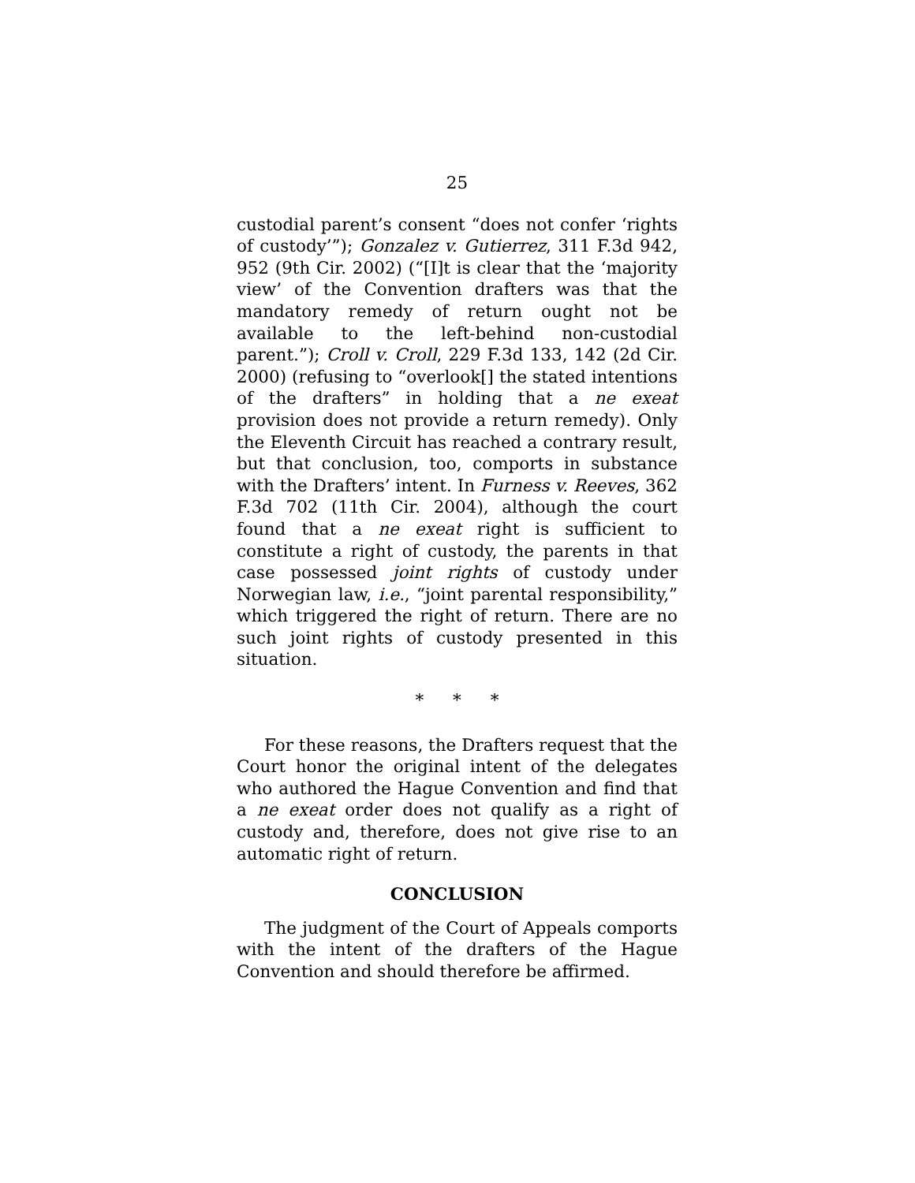25
custodial parent’s consent “does not confer ‘rights of custody’”); Gonzalez v. Gutierrez, 311 F.3d 942, 952 (9th Cir. 2002) (“[I]t is clear that the ‘majority view’ of the Convention drafters was that the mandatory remedy of return ought not be available to the left-behind non-custodial parent.”); Croll v. Croll, 229 F.3d 133, 142 (2d Cir. 2000) (refusing to “overlook[] the stated intentions of the drafters” in holding that a ne exeat provision does not provide a return remedy). Only the Eleventh Circuit has reached a contrary result, but that conclusion, too, comports in substance with the Drafters’ intent. In Furness v. Reeves, 362 F.3d 702 (11th Cir. 2004), although the court found that a ne exeat right is sufficient to constitute a right of custody, the parents in that case possessed joint rights of custody under Norwegian law, i.e., “joint parental responsibility,” which triggered the right of return. There are no such joint rights of custody presented in this situation.
* * *
For these reasons, the Drafters request that the Court honor the original intent of the delegates who authored the Hague Convention and find that a ne exeat order does not qualify as a right of custody and, therefore, does not give rise to an automatic right of return.
CONCLUSION
The judgment of the Court of Appeals comports with the intent of the drafters of the Hague Convention and should therefore be affirmed.